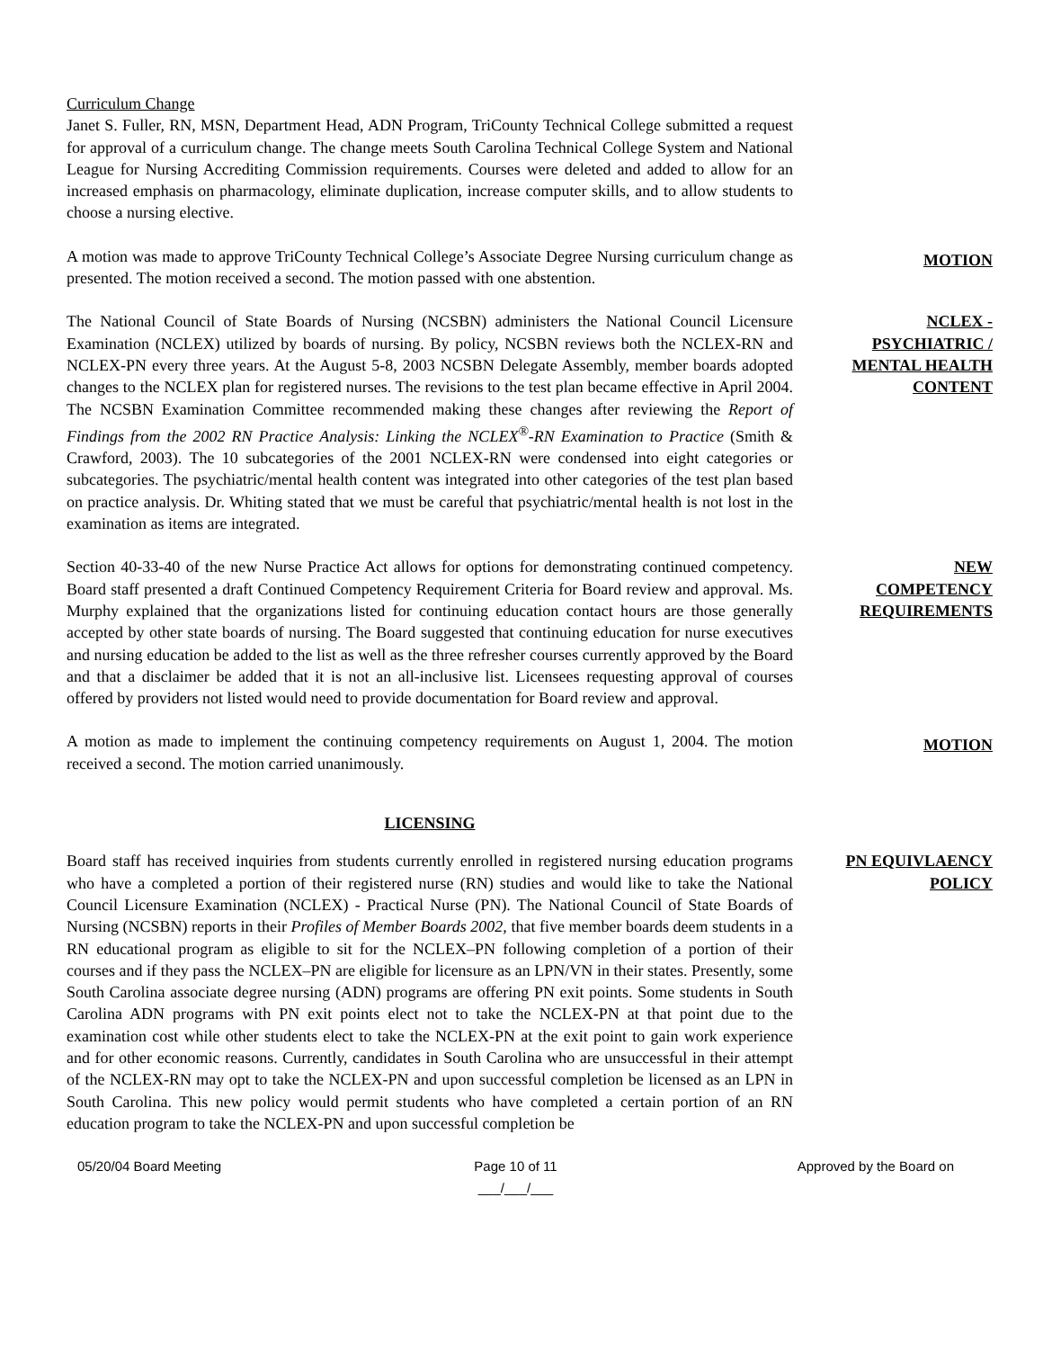Curriculum Change
Janet S. Fuller, RN, MSN, Department Head, ADN Program, TriCounty Technical College submitted a request for approval of a curriculum change. The change meets South Carolina Technical College System and National League for Nursing Accrediting Commission requirements. Courses were deleted and added to allow for an increased emphasis on pharmacology, eliminate duplication, increase computer skills, and to allow students to choose a nursing elective.
A motion was made to approve TriCounty Technical College’s Associate Degree Nursing curriculum change as presented. The motion received a second. The motion passed with one abstention.
MOTION
The National Council of State Boards of Nursing (NCSBN) administers the National Council Licensure Examination (NCLEX) utilized by boards of nursing. By policy, NCSBN reviews both the NCLEX-RN and NCLEX-PN every three years. At the August 5-8, 2003 NCSBN Delegate Assembly, member boards adopted changes to the NCLEX plan for registered nurses. The revisions to the test plan became effective in April 2004. The NCSBN Examination Committee recommended making these changes after reviewing the Report of Findings from the 2002 RN Practice Analysis: Linking the NCLEX<sup>®</sup>-RN Examination to Practice (Smith & Crawford, 2003). The 10 subcategories of the 2001 NCLEX-RN were condensed into eight categories or subcategories. The psychiatric/mental health content was integrated into other categories of the test plan based on practice analysis. Dr. Whiting stated that we must be careful that psychiatric/mental health is not lost in the examination as items are integrated.
NCLEX -
PSYCHIATRIC /
MENTAL HEALTH
CONTENT
Section 40-33-40 of the new Nurse Practice Act allows for options for demonstrating continued competency. Board staff presented a draft Continued Competency Requirement Criteria for Board review and approval. Ms. Murphy explained that the organizations listed for continuing education contact hours are those generally accepted by other state boards of nursing. The Board suggested that continuing education for nurse executives and nursing education be added to the list as well as the three refresher courses currently approved by the Board and that a disclaimer be added that it is not an all-inclusive list. Licensees requesting approval of courses offered by providers not listed would need to provide documentation for Board review and approval.
NEW
COMPETENCY
REQUIREMENTS
A motion as made to implement the continuing competency requirements on August 1, 2004. The motion received a second. The motion carried unanimously.
MOTION
LICENSING
Board staff has received inquiries from students currently enrolled in registered nursing education programs who have a completed a portion of their registered nurse (RN) studies and would like to take the National Council Licensure Examination (NCLEX) - Practical Nurse (PN). The National Council of State Boards of Nursing (NCSBN) reports in their Profiles of Member Boards 2002, that five member boards deem students in a RN educational program as eligible to sit for the NCLEX–PN following completion of a portion of their courses and if they pass the NCLEX–PN are eligible for licensure as an LPN/VN in their states. Presently, some South Carolina associate degree nursing (ADN) programs are offering PN exit points. Some students in South Carolina ADN programs with PN exit points elect not to take the NCLEX-PN at that point due to the examination cost while other students elect to take the NCLEX-PN at the exit point to gain work experience and for other economic reasons. Currently, candidates in South Carolina who are unsuccessful in their attempt of the NCLEX-RN may opt to take the NCLEX-PN and upon successful completion be licensed as an LPN in South Carolina. This new policy would permit students who have completed a certain portion of an RN education program to take the NCLEX-PN and upon successful completion be
PN EQUIVLAENCY
POLICY
05/20/04 Board Meeting Page 10 of 11
___/___/___
Approved by the Board on